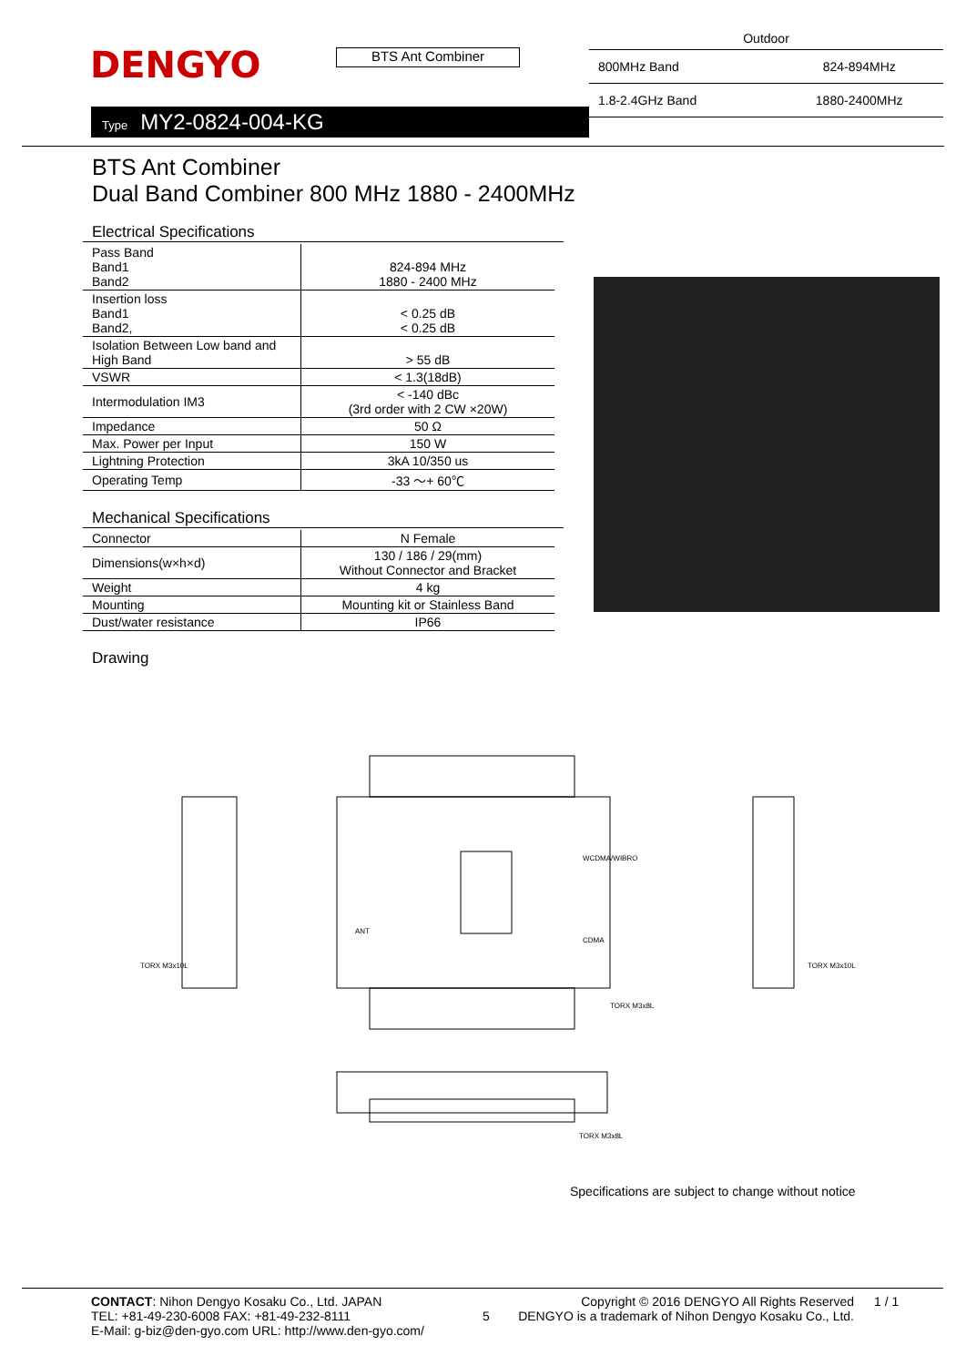DENGYO
BTS Ant Combiner
Type MY2-0824-004-KG
| Outdoor | |
| 800MHz Band | 824-894MHz |
| 1.8-2.4GHz Band | 1880-2400MHz |
BTS Ant Combiner
Dual Band Combiner 800 MHz 1880 - 2400MHz
Electrical Specifications
| Pass Band Band1 Band2 | 824-894 MHz 1880 - 2400 MHz |
| Insertion loss Band1 Band2, | < 0.25 dB < 0.25 dB |
| Isolation Between Low band and High Band | > 55 dB |
| VSWR | < 1.3(18dB) |
| Intermodulation IM3 | < -140 dBc (3rd order with 2 CW ×20W) |
| Impedance | 50 Ω |
| Max. Power per Input | 150 W |
| Lightning Protection | 3kA 10/350 us |
| Operating Temp | -33 ～+ 60℃ |
Mechanical Specifications
| Connector | N Female |
| Dimensions(w×h×d) | 130 / 186 / 29(mm) Without Connector and Bracket |
| Weight | 4 kg |
| Mounting | Mounting kit or Stainless Band |
| Dust/water resistance | IP66 |
Drawing
TORX M3x10L
TORX M3x8L
TORX M3x10L
TORX M3x8L
WCDMA/WIBRO
CDMA
ANT
Specifications are subject to change without notice
CONTACT: Nihon Dengyo Kosaku Co., Ltd. JAPAN
TEL: +81-49-230-6008 FAX: +81-49-232-8111
E-Mail: g-biz@den-gyo.com URL: http://www.den-gyo.com/
5
Copyright © 2016 DENGYO All Rights Reserved
DENGYO is a trademark of Nihon Dengyo Kosaku Co., Ltd.
1 / 1